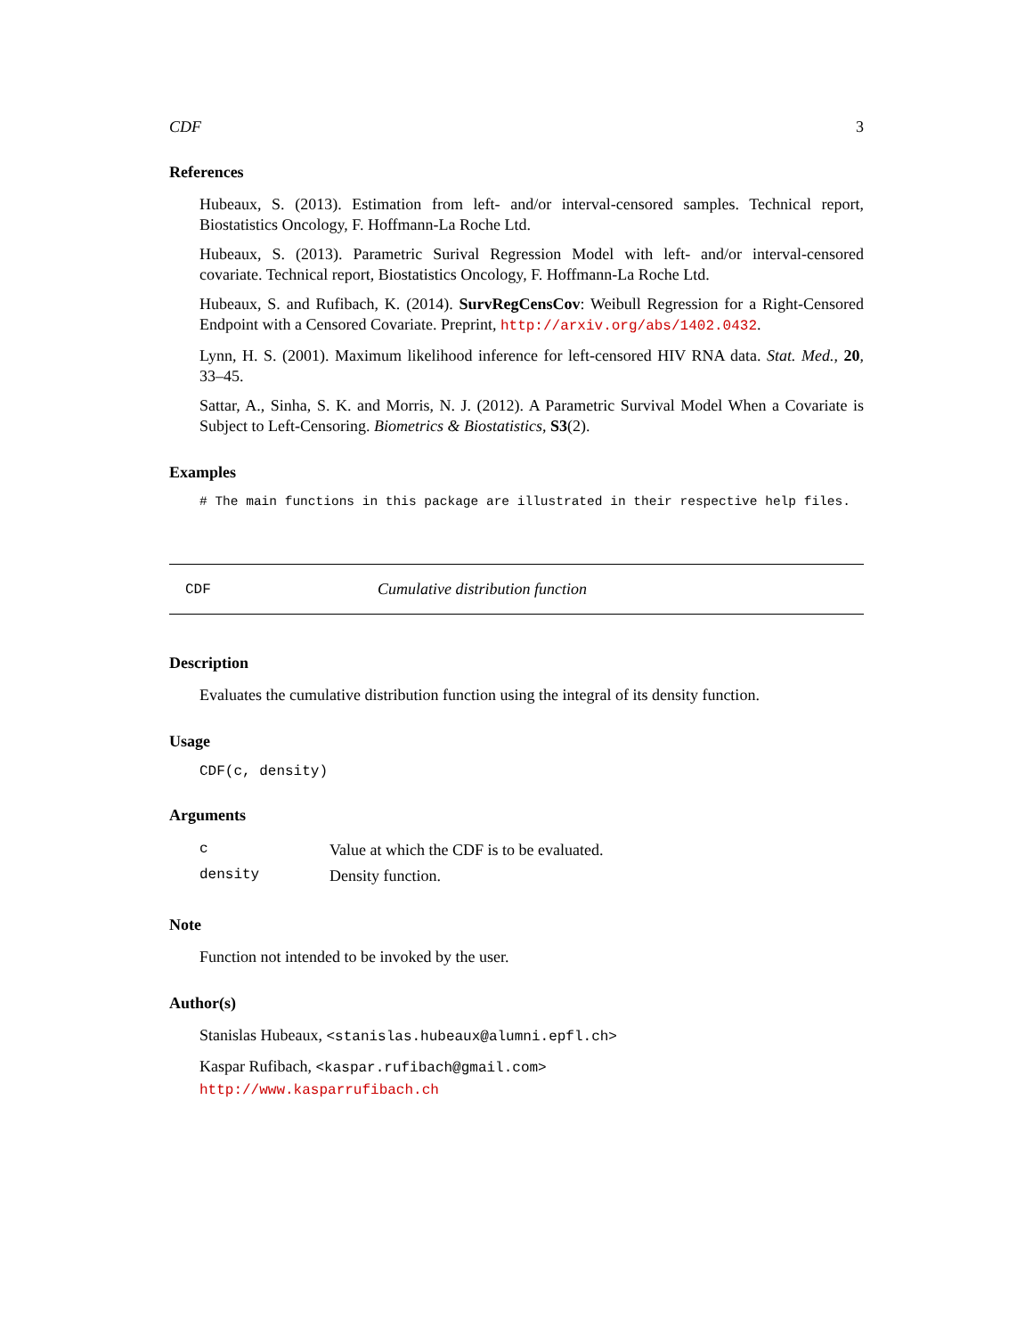CDF 3
References
Hubeaux, S. (2013). Estimation from left- and/or interval-censored samples. Technical report, Biostatistics Oncology, F. Hoffmann-La Roche Ltd.
Hubeaux, S. (2013). Parametric Surival Regression Model with left- and/or interval-censored covariate. Technical report, Biostatistics Oncology, F. Hoffmann-La Roche Ltd.
Hubeaux, S. and Rufibach, K. (2014). SurvRegCensCov: Weibull Regression for a Right-Censored Endpoint with a Censored Covariate. Preprint, http://arxiv.org/abs/1402.0432.
Lynn, H. S. (2001). Maximum likelihood inference for left-censored HIV RNA data. Stat. Med., 20, 33–45.
Sattar, A., Sinha, S. K. and Morris, N. J. (2012). A Parametric Survival Model When a Covariate is Subject to Left-Censoring. Biometrics & Biostatistics, S3(2).
Examples
# The main functions in this package are illustrated in their respective help files.
CDF Cumulative distribution function
Description
Evaluates the cumulative distribution function using the integral of its density function.
Usage
CDF(c, density)
Arguments
| c | Value at which the CDF is to be evaluated. |
| density | Density function. |
Note
Function not intended to be invoked by the user.
Author(s)
Stanislas Hubeaux, <stanislas.hubeaux@alumni.epfl.ch>
Kaspar Rufibach, <kaspar.rufibach@gmail.com>
http://www.kasparrufibach.ch